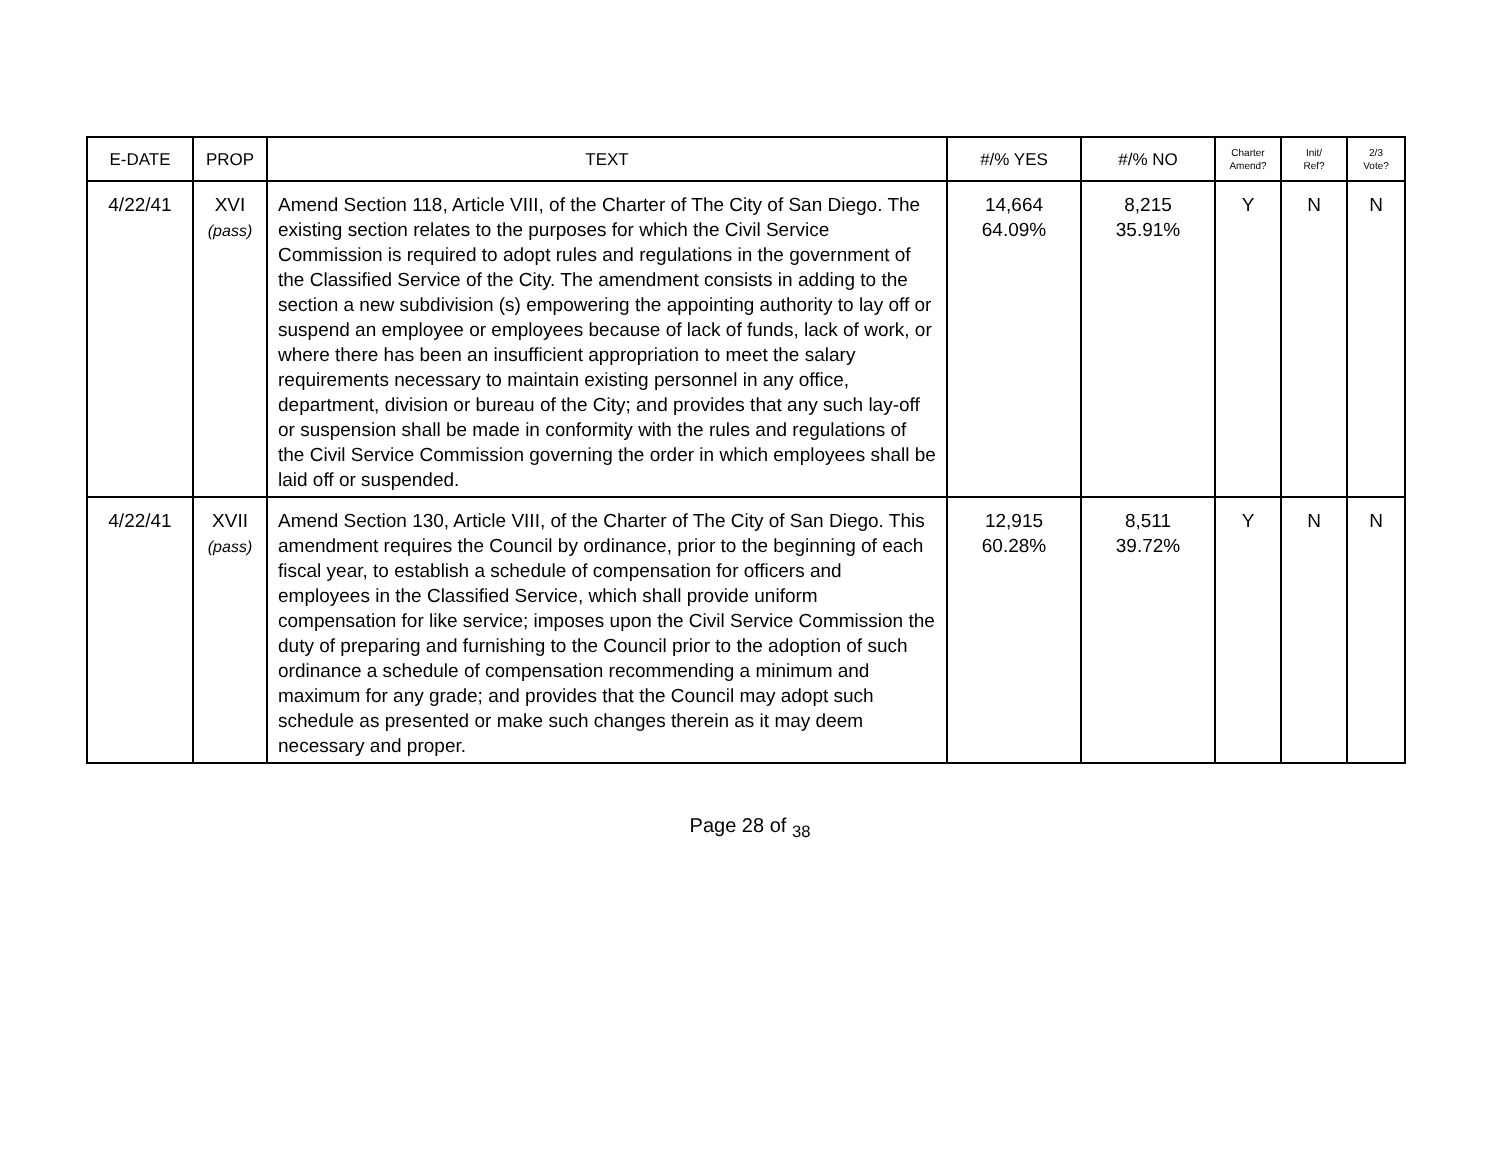| E-DATE | PROP | TEXT | #/% YES | #/% NO | Charter Amend? | Init/ Ref? | 2/3 Vote? |
| --- | --- | --- | --- | --- | --- | --- | --- |
| 4/22/41 | XVI (pass) | Amend Section 118, Article VIII, of the Charter of The City of San Diego. The existing section relates to the purposes for which the Civil Service Commission is required to adopt rules and regulations in the government of the Classified Service of the City. The amendment consists in adding to the section a new subdivision (s) empowering the appointing authority to lay off or suspend an employee or employees because of lack of funds, lack of work, or where there has been an insufficient appropriation to meet the salary requirements necessary to maintain existing personnel in any office, department, division or bureau of the City; and provides that any such lay-off or suspension shall be made in conformity with the rules and regulations of the Civil Service Commission governing the order in which employees shall be laid off or suspended. | 14,664 64.09% | 8,215 35.91% | Y | N | N |
| 4/22/41 | XVII (pass) | Amend Section 130, Article VIII, of the Charter of The City of San Diego. This amendment requires the Council by ordinance, prior to the beginning of each fiscal year, to establish a schedule of compensation for officers and employees in the Classified Service, which shall provide uniform compensation for like service; imposes upon the Civil Service Commission the duty of preparing and furnishing to the Council prior to the adoption of such ordinance a schedule of compensation recommending a minimum and maximum for any grade; and provides that the Council may adopt such schedule as presented or make such changes therein as it may deem necessary and proper. | 12,915 60.28% | 8,511 39.72% | Y | N | N |
Page 28 of <sub>38</sub>